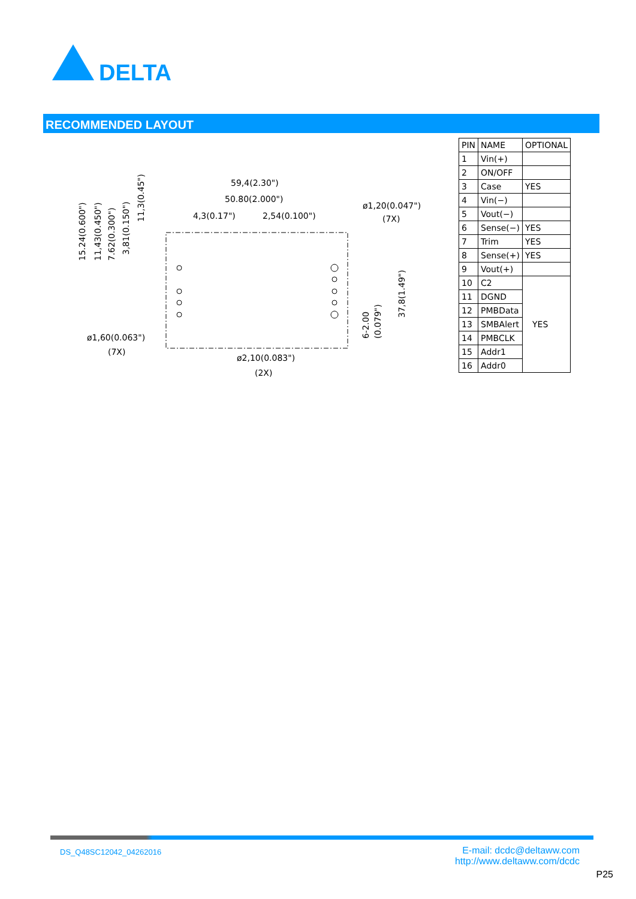DELTA
RECOMMENDED LAYOUT
59,4(2.30")
50.80(2.000")
4,3(0.17")
2,54(0.100")
ø1,20(0.047")
(7X)
ø1,60(0.063")
(7X)
ø2,10(0.083")
(2X)
15.24(0.600")
11,43(0.450")
7.62(0.300")
3,81(0.150")
11,3(0.45")
37,8(1.49")
6-2.00
(0.079")
| PIN | NAME | OPTIONAL |
| --- | --- | --- |
| 1 | Vin(+) | |
| 2 | ON/OFF | |
| 3 | Case | YES |
| 4 | Vin(−) | |
| 5 | Vout(−) | |
| 6 | Sense(−) | YES |
| 7 | Trim | YES |
| 8 | Sense(+) | YES |
| 9 | Vout(+) | |
| 10 | C2 | YES |
| 11 | DGND | |
| 12 | PMBData | |
| 13 | SMBAlert | |
| 14 | PMBCLK | |
| 15 | Addr1 | |
| 16 | Addr0 | |
DS_Q48SC12042_04262016
E-mail: dcdc@deltaww.com
http://www.deltaww.com/dcdc
P25